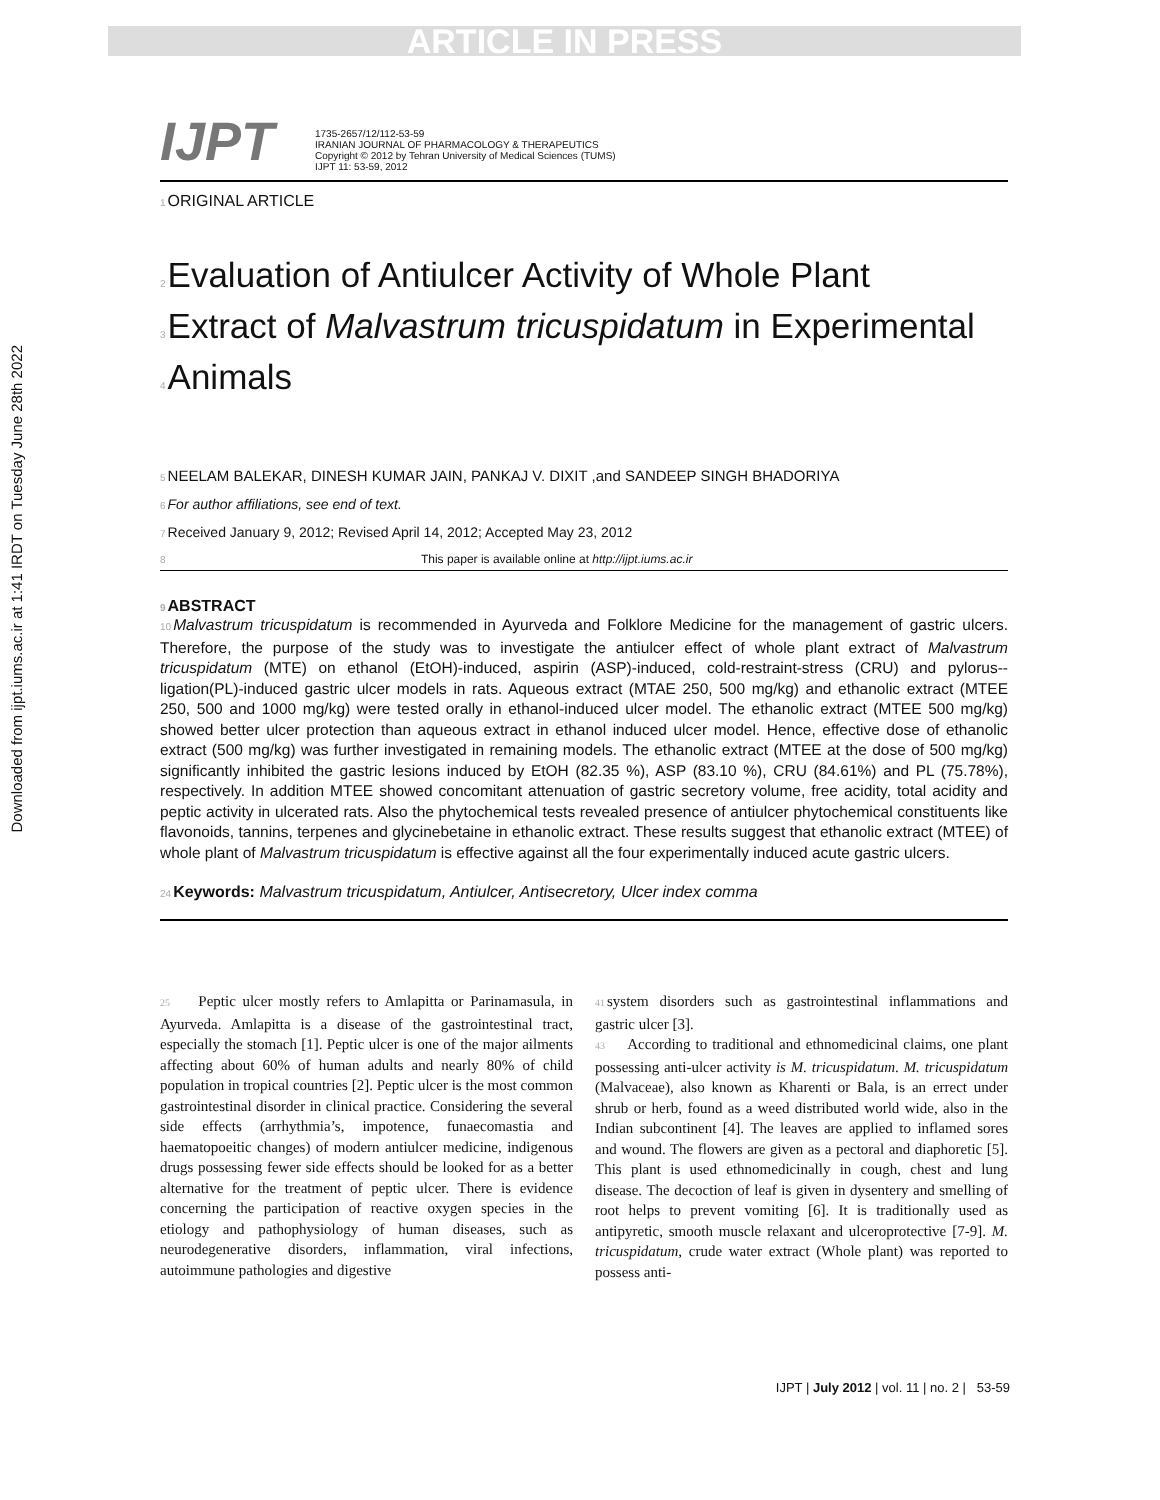ARTICLE IN PRESS
Downloaded from ijpt.iums.ac.ir at 1:41 IRDT on Tuesday June 28th 2022
IJPT
1735-2657/12/112-53-59
IRANIAN JOURNAL OF PHARMACOLOGY & THERAPEUTICS
Copyright © 2012 by Tehran University of Medical Sciences (TUMS)
IJPT 11: 53-59, 2012
1 ORIGINAL ARTICLE
2 Evaluation of Antiulcer Activity of Whole Plant
3 Extract of Malvastrum tricuspidatum in Experimental
4 Animals
5 NEELAM BALEKAR, DINESH KUMAR JAIN, PANKAJ V. DIXIT ,and SANDEEP SINGH BHADORIYA
6 For author affiliations, see end of text.
7 Received January 9, 2012; Revised April 14, 2012; Accepted May 23, 2012
8 This paper is available online at http://ijpt.iums.ac.ir
9 ABSTRACT
10 Malvastrum tricuspidatum is recommended in Ayurveda and Folklore Medicine for the management of gastric ulcers. Therefore, the purpose of the study was to investigate the antiulcer effect of whole plant extract of Malvastrum tricuspidatum (MTE) on ethanol (EtOH)-induced, aspirin (ASP)-induced, cold-restraint-stress (CRU) and pylorus--ligation(PL)-induced gastric ulcer models in rats. Aqueous extract (MTAE 250, 500 mg/kg) and ethanolic extract (MTEE 250, 500 and 1000 mg/kg) were tested orally in ethanol-induced ulcer model. The ethanolic extract (MTEE 500 mg/kg) showed better ulcer protection than aqueous extract in ethanol induced ulcer model. Hence, effective dose of ethanolic extract (500 mg/kg) was further investigated in remaining models. The ethanolic extract (MTEE at the dose of 500 mg/kg) significantly inhibited the gastric lesions induced by EtOH (82.35 %), ASP (83.10 %), CRU (84.61%) and PL (75.78%), respectively. In addition MTEE showed concomitant attenuation of gastric secretory volume, free acidity, total acidity and peptic activity in ulcerated rats. Also the phytochemical tests revealed presence of antiulcer phytochemical constituents like flavonoids, tannins, terpenes and glycinebetaine in ethanolic extract. These results suggest that ethanolic extract (MTEE) of whole plant of Malvastrum tricuspidatum is effective against all the four experimentally induced acute gastric ulcers.
24 Keywords: Malvastrum tricuspidatum, Antiulcer, Antisecretory, Ulcer index comma
25 Peptic ulcer mostly refers to Amlapitta or Parinamasula, in Ayurveda. Amlapitta is a disease of the gastrointestinal tract, especially the stomach [1]. Peptic ulcer is one of the major ailments affecting about 60% of human adults and nearly 80% of child population in tropical countries [2]. Peptic ulcer is the most common gastrointestinal disorder in clinical practice. Considering the several side effects (arrhythmia’s, impotence, funaecomastia and haematopoeitic changes) of modern antiulcer medicine, indigenous drugs possessing fewer side effects should be looked for as a better alternative for the treatment of peptic ulcer. There is evidence concerning the participation of reactive oxygen species in the etiology and pathophysiology of human diseases, such as neurodegenerative disorders, inflammation, viral infections, autoimmune pathologies and digestive
41system disorders such as gastrointestinal inflammations and gastric ulcer [3].
43 According to traditional and ethnomedicinal claims, one plant possessing anti-ulcer activity is M. tricuspidatum. M. tricuspidatum (Malvaceae), also known as Kharenti or Bala, is an errect under shrub or herb, found as a weed distributed world wide, also in the Indian subcontinent [4]. The leaves are applied to inflamed sores and wound. The flowers are given as a pectoral and diaphoretic [5]. This plant is used ethnomedicinally in cough, chest and lung disease. The decoction of leaf is given in dysentery and smelling of root helps to prevent vomiting [6]. It is traditionally used as antipyretic, smooth muscle relaxant and ulceroprotective [7-9]. M. tricuspidatum, crude water extract (Whole plant) was reported to possess anti-
IJPT | July 2012 | vol. 11 | no. 2 | 53-59